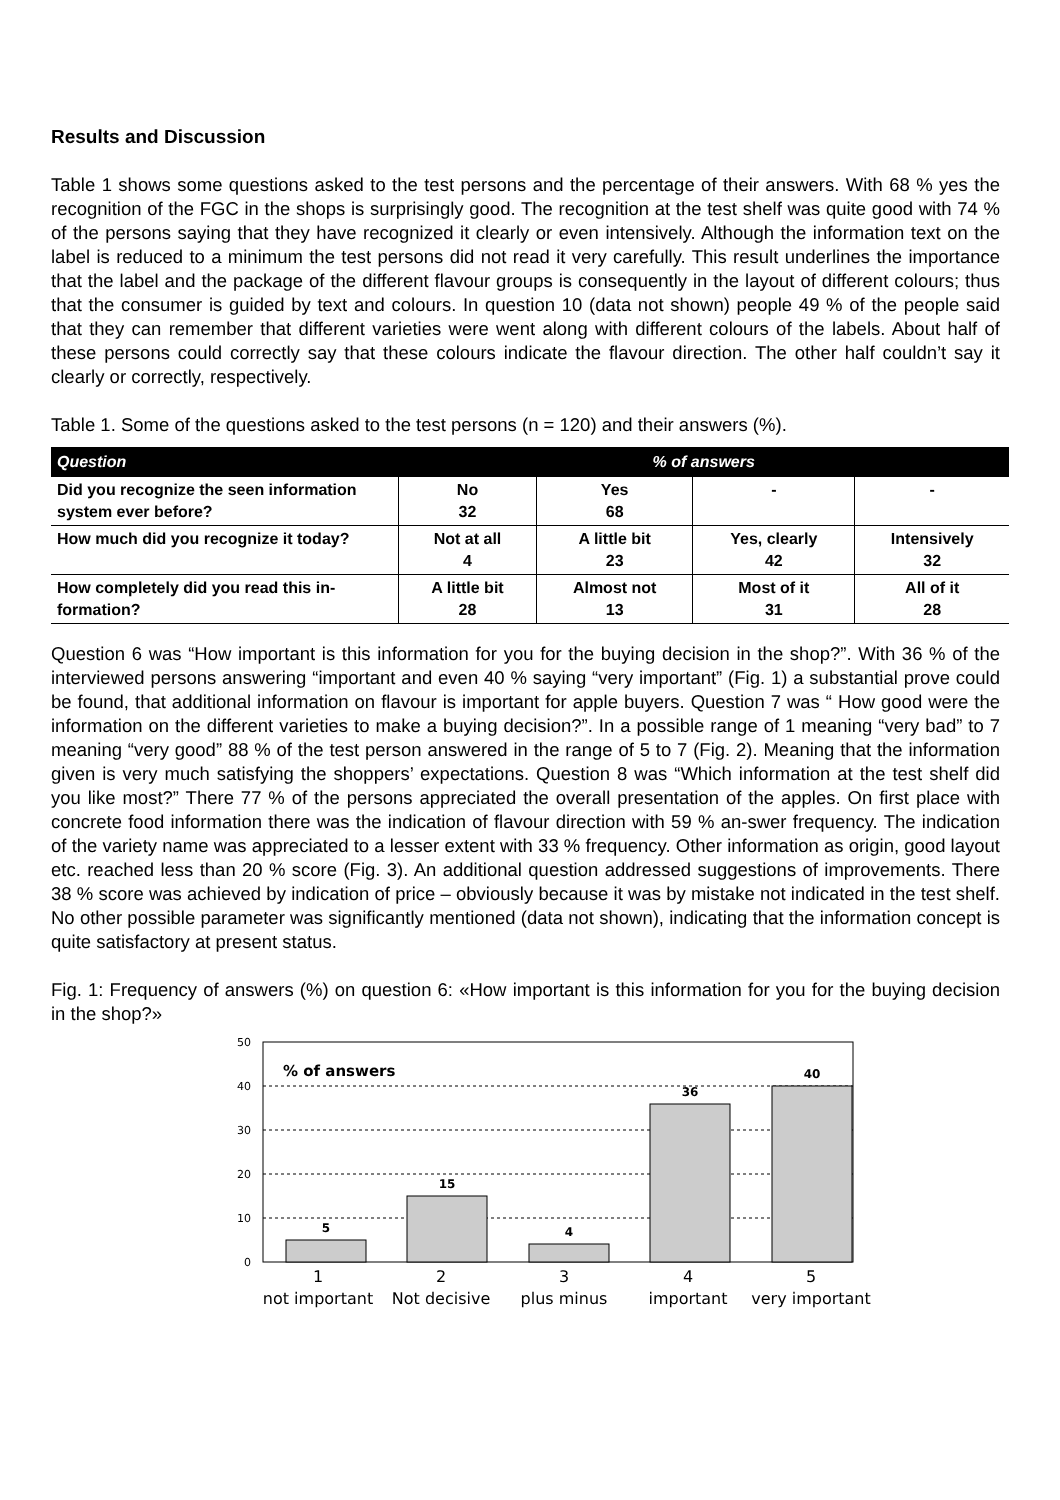Results and Discussion
Table 1 shows some questions asked to the test persons and the percentage of their answers. With 68 % yes the recognition of the FGC in the shops is surprisingly good. The recognition at the test shelf was quite good with 74 % of the persons saying that they have recognized it clearly or even intensively. Although the information text on the label is reduced to a minimum the test persons did not read it very carefully. This result underlines the importance that the label and the package of the different flavour groups is consequently in the layout of different colours; thus that the consumer is guided by text and colours. In question 10 (data not shown) people 49 % of the people said that they can remember that different varieties were went along with different colours of the labels. About half of these persons could correctly say that these colours indicate the flavour direction. The other half couldn’t say it clearly or correctly, respectively.
Table 1. Some of the questions asked to the test persons (n = 120) and their answers (%).
| Question | % of answers | | | |
| --- | --- | --- | --- | --- |
| Did you recognize the seen information system ever before? | No 32 | Yes 68 | - | - |
| How much did you recognize it today? | Not at all 4 | A little bit 23 | Yes, clearly 42 | Intensively 32 |
| How completely did you read this in-formation? | A little bit 28 | Almost not 13 | Most of it 31 | All of it 28 |
Question 6 was “How important is this information for you for the buying decision in the shop?”. With 36 % of the interviewed persons answering “important and even 40 % saying “very important” (Fig. 1) a substantial prove could be found, that additional information on flavour is important for apple buyers. Question 7 was “ How good were the information on the different varieties to make a buying decision?”. In a possible range of 1 meaning “very bad” to 7 meaning “very good” 88 % of the test person answered in the range of 5 to 7 (Fig. 2). Meaning that the information given is very much satisfying the shoppers’ expectations. Question 8 was “Which information at the test shelf did you like most?” There 77 % of the persons appreciated the overall presentation of the apples. On first place with concrete food information there was the indication of flavour direction with 59 % an-swer frequency. The indication of the variety name was appreciated to a lesser extent with 33 % frequency. Other information as origin, good layout etc. reached less than 20 % score (Fig. 3). An additional question addressed suggestions of improvements. There 38 % score was achieved by indication of price – obviously because it was by mistake not indicated in the test shelf. No other possible parameter was significantly mentioned (data not shown), indicating that the information concept is quite satisfactory at present status.
Fig. 1: Frequency of answers (%) on question 6: «How important is this information for you for the buying decision in the shop?»
50
40
30
20
10
0
% of answers
5
15
4
36
40
1
2
3
4
5
not important
Not decisive
plus minus
important
very important